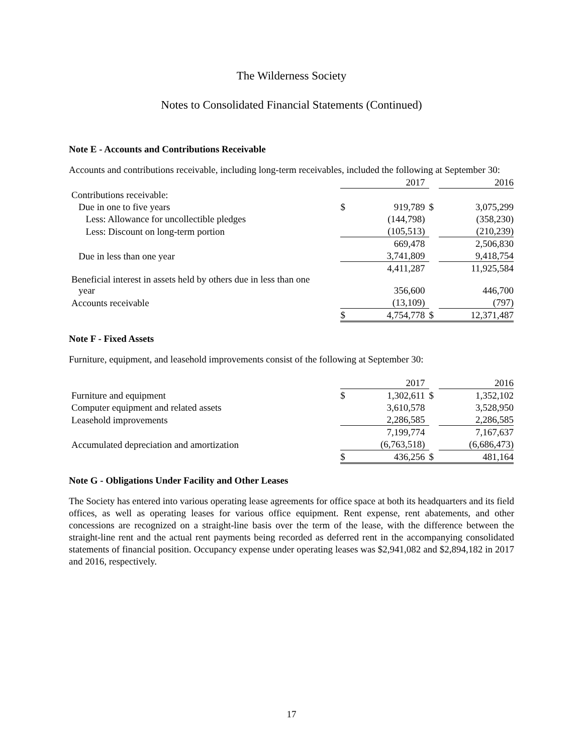The Wilderness Society
Notes to Consolidated Financial Statements (Continued)
Note E - Accounts and Contributions Receivable
Accounts and contributions receivable, including long-term receivables, included the following at September 30:
| | | 2017 | | 2016 |
| Contributions receivable: | | | | |
| Due in one to five years | $ | 919,789 | $ | 3,075,299 |
| Less: Allowance for uncollectible pledges | | (144,798) | | (358,230) |
| Less: Discount on long-term portion | | (105,513) | | (210,239) |
| | | 669,478 | | 2,506,830 |
| Due in less than one year | | 3,741,809 | | 9,418,754 |
| | | 4,411,287 | | 11,925,584 |
| Beneficial interest in assets held by others due in less than one year | | 356,600 | | 446,700 |
| Accounts receivable | | (13,109) | | (797) |
| | $ | 4,754,778 | $ | 12,371,487 |
Note F - Fixed Assets
Furniture, equipment, and leasehold improvements consist of the following at September 30:
| | | 2017 | | 2016 |
| Furniture and equipment | $ | 1,302,611 | $ | 1,352,102 |
| Computer equipment and related assets | | 3,610,578 | | 3,528,950 |
| Leasehold improvements | | 2,286,585 | | 2,286,585 |
| | | 7,199,774 | | 7,167,637 |
| Accumulated depreciation and amortization | | (6,763,518) | | (6,686,473) |
| | $ | 436,256 | $ | 481,164 |
Note G - Obligations Under Facility and Other Leases
The Society has entered into various operating lease agreements for office space at both its headquarters and its field offices, as well as operating leases for various office equipment. Rent expense, rent abatements, and other concessions are recognized on a straight-line basis over the term of the lease, with the difference between the straight-line rent and the actual rent payments being recorded as deferred rent in the accompanying consolidated statements of financial position. Occupancy expense under operating leases was $2,941,082 and $2,894,182 in 2017 and 2016, respectively.
17